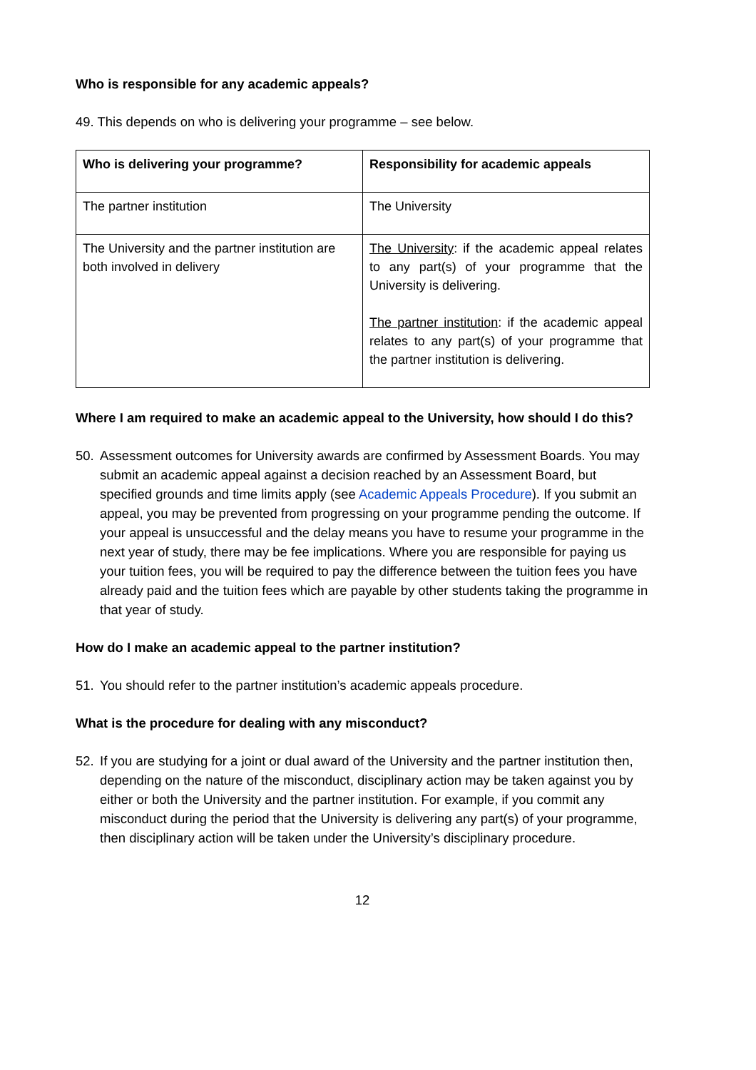Who is responsible for any academic appeals?
49. This depends on who is delivering your programme – see below.
| Who is delivering your programme? | Responsibility for academic appeals |
| --- | --- |
| The partner institution | The University |
| The University and the partner institution are both involved in delivery | The University : if the academic appeal relates to any part(s) of your programme that the University is delivering. The partner institution : if the academic appeal relates to any part(s) of your programme that the partner institution is delivering. |
Where I am required to make an academic appeal to the University, how should I do this?
50. Assessment outcomes for University awards are confirmed by Assessment Boards. You may submit an academic appeal against a decision reached by an Assessment Board, but specified grounds and time limits apply (see Academic Appeals Procedure). If you submit an appeal, you may be prevented from progressing on your programme pending the outcome. If your appeal is unsuccessful and the delay means you have to resume your programme in the next year of study, there may be fee implications. Where you are responsible for paying us your tuition fees, you will be required to pay the difference between the tuition fees you have already paid and the tuition fees which are payable by other students taking the programme in that year of study.
How do I make an academic appeal to the partner institution?
51. You should refer to the partner institution’s academic appeals procedure.
What is the procedure for dealing with any misconduct?
52. If you are studying for a joint or dual award of the University and the partner institution then, depending on the nature of the misconduct, disciplinary action may be taken against you by either or both the University and the partner institution. For example, if you commit any misconduct during the period that the University is delivering any part(s) of your programme, then disciplinary action will be taken under the University’s disciplinary procedure.
12